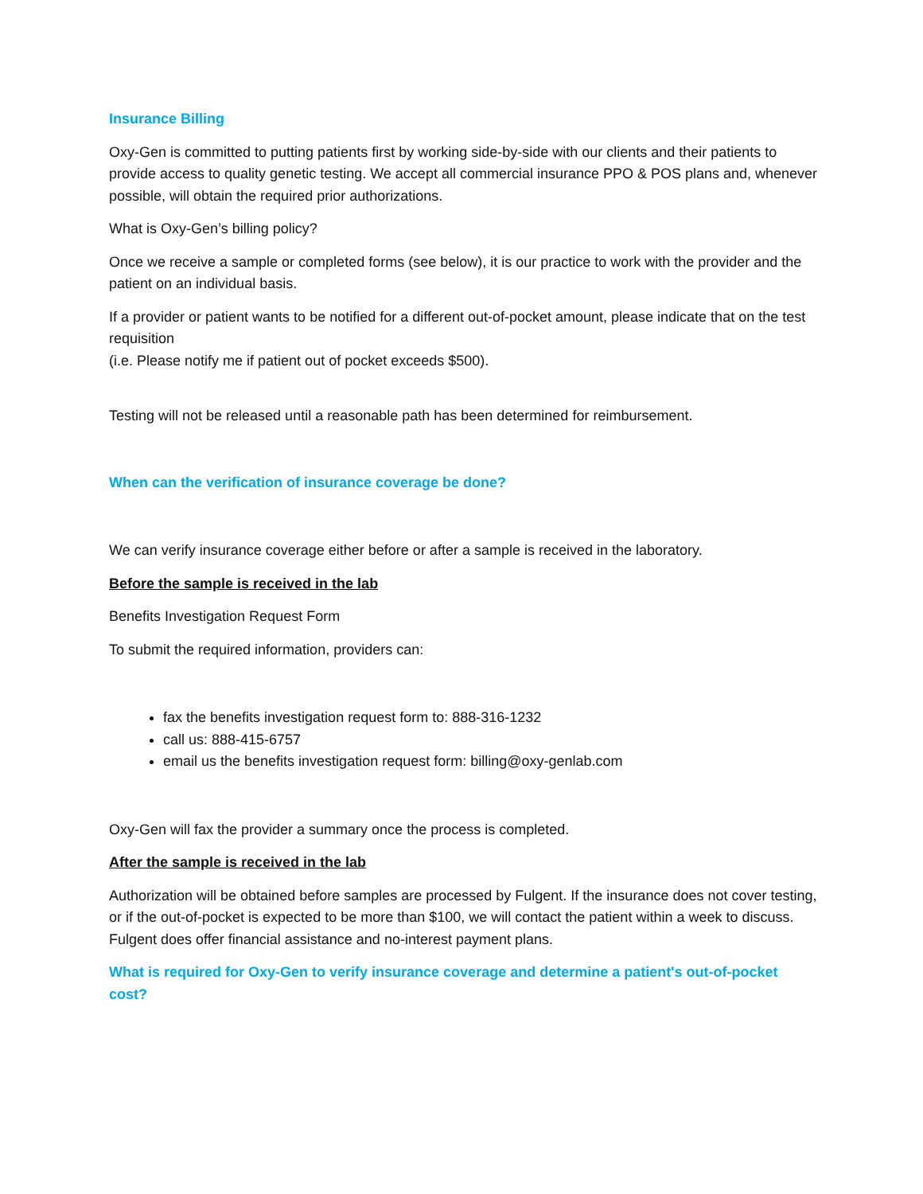Insurance Billing
Oxy-Gen is committed to putting patients first by working side-by-side with our clients and their patients to provide access to quality genetic testing. We accept all commercial insurance PPO & POS plans and, whenever possible, will obtain the required prior authorizations.
What is Oxy-Gen’s billing policy?
Once we receive a sample or completed forms (see below), it is our practice to work with the provider and the patient on an individual basis.
If a provider or patient wants to be notified for a different out-of-pocket amount, please indicate that on the test requisition
(i.e. Please notify me if patient out of pocket exceeds $500).
Testing will not be released until a reasonable path has been determined for reimbursement.
When can the verification of insurance coverage be done?
We can verify insurance coverage either before or after a sample is received in the laboratory.
Before the sample is received in the lab
Benefits Investigation Request Form
To submit the required information, providers can:
fax the benefits investigation request form to: 888-316-1232
call us: 888-415-6757
email us the benefits investigation request form: billing@oxy-genlab.com
Oxy-Gen will fax the provider a summary once the process is completed.
After the sample is received in the lab
Authorization will be obtained before samples are processed by Fulgent. If the insurance does not cover testing, or if the out-of-pocket is expected to be more than $100, we will contact the patient within a week to discuss. Fulgent does offer financial assistance and no-interest payment plans.
What is required for Oxy-Gen to verify insurance coverage and determine a patient's out-of-pocket cost?